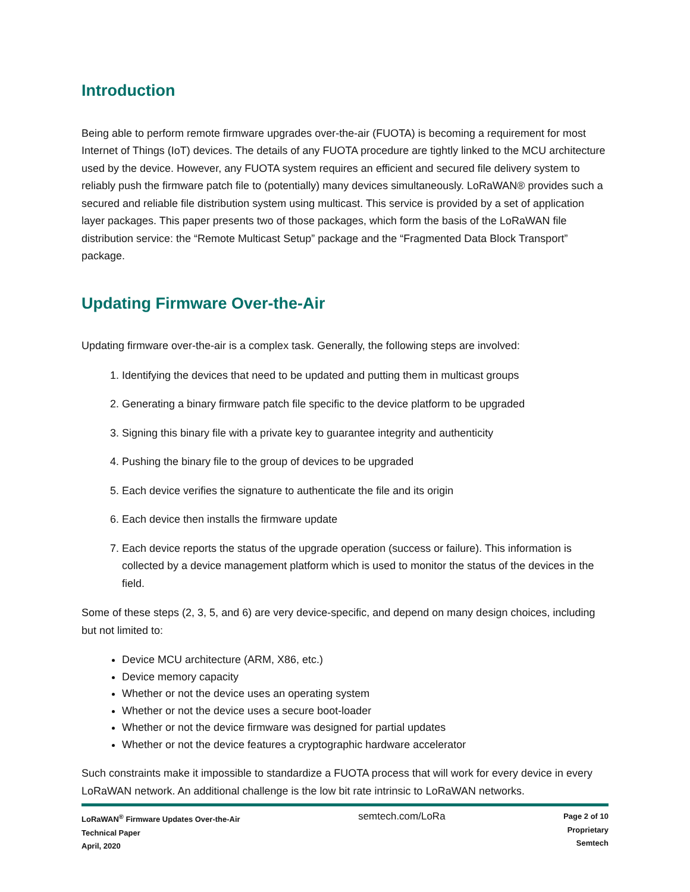Introduction
Being able to perform remote firmware upgrades over-the-air (FUOTA) is becoming a requirement for most Internet of Things (IoT) devices. The details of any FUOTA procedure are tightly linked to the MCU architecture used by the device. However, any FUOTA system requires an efficient and secured file delivery system to reliably push the firmware patch file to (potentially) many devices simultaneously. LoRaWAN® provides such a secured and reliable file distribution system using multicast. This service is provided by a set of application layer packages. This paper presents two of those packages, which form the basis of the LoRaWAN file distribution service: the “Remote Multicast Setup” package and the “Fragmented Data Block Transport” package.
Updating Firmware Over-the-Air
Updating firmware over-the-air is a complex task. Generally, the following steps are involved:
1. Identifying the devices that need to be updated and putting them in multicast groups
2. Generating a binary firmware patch file specific to the device platform to be upgraded
3. Signing this binary file with a private key to guarantee integrity and authenticity
4. Pushing the binary file to the group of devices to be upgraded
5. Each device verifies the signature to authenticate the file and its origin
6. Each device then installs the firmware update
7. Each device reports the status of the upgrade operation (success or failure). This information is collected by a device management platform which is used to monitor the status of the devices in the field.
Some of these steps (2, 3, 5, and 6) are very device-specific, and depend on many design choices, including but not limited to:
Device MCU architecture (ARM, X86, etc.)
Device memory capacity
Whether or not the device uses an operating system
Whether or not the device uses a secure boot-loader
Whether or not the device firmware was designed for partial updates
Whether or not the device features a cryptographic hardware accelerator
Such constraints make it impossible to standardize a FUOTA process that will work for every device in every LoRaWAN network. An additional challenge is the low bit rate intrinsic to LoRaWAN networks.
LoRaWAN<sup>®</sup> Firmware Updates Over-the-Air
Technical Paper
April, 2020
semtech.com/LoRa
Page 2 of 10
Proprietary
Semtech